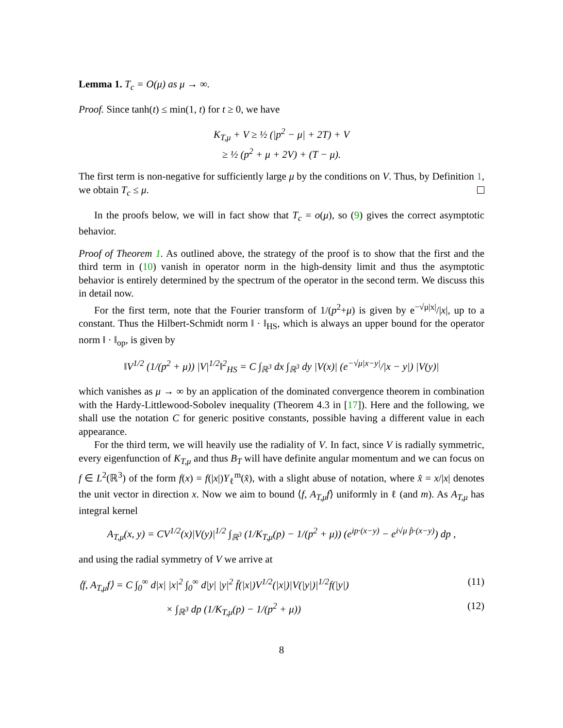Lemma 1. T<sub>c</sub> = O(μ) as μ → ∞.
Proof. Since tanh(t) ≤ min(1, t) for t ≥ 0, we have
K<sub>T,μ</sub> + V ≥ ½ (|p<sup>2</sup> − μ| + 2T) + V
≥ ½ (p<sup>2</sup> + μ + 2V) + (T − μ).
The first term is non-negative for sufficiently large μ by the conditions on V. Thus, by Definition 1, we obtain T<sub>c</sub> ≤ μ.
In the proofs below, we will in fact show that T<sub>c</sub> = o(μ), so (9) gives the correct asymptotic behavior.
Proof of Theorem 1. As outlined above, the strategy of the proof is to show that the first and the third term in (10) vanish in operator norm in the high-density limit and thus the asymptotic behavior is entirely determined by the spectrum of the operator in the second term. We discuss this in detail now.
For the first term, note that the Fourier transform of 1/(p<sup>2</sup>+μ) is given by e<sup>−√μ|x|</sup>/|x|, up to a constant. Thus the Hilbert-Schmidt norm ‖ · ‖<sub>HS</sub>, which is always an upper bound for the operator norm ‖ · ‖<sub>op</sub>, is given by
‖V<sup>1/2</sup> (1/(p<sup>2</sup> + μ)) |V|<sup>1/2</sup>‖<sup>2</sup><sub>HS</sub> = C ∫<sub>ℝ<sup>3</sup></sub> dx ∫<sub>ℝ<sup>3</sup></sub> dy |V(x)| (e<sup>−√μ|x−y|</sup>/|x − y|) |V(y)|
which vanishes as μ → ∞ by an application of the dominated convergence theorem in combination with the Hardy-Littlewood-Sobolev inequality (Theorem 4.3 in [17]). Here and the following, we shall use the notation C for generic positive constants, possible having a different value in each appearance.
For the third term, we will heavily use the radiality of V. In fact, since V is radially symmetric, every eigenfunction of K<sub>T,μ</sub> and thus B<sub>T</sub> will have definite angular momentum and we can focus on f ∈ L<sup>2</sup>(ℝ<sup>3</sup>) of the form f(x) = f(|x|)Y<sub>ℓ</sub><sup>m</sup>(x̂), with a slight abuse of notation, where x̂ = x/|x| denotes the unit vector in direction x. Now we aim to bound ⟨f, A<sub>T,μ</sub>f⟩ uniformly in ℓ (and m). As A<sub>T,μ</sub> has integral kernel
A<sub>T,μ</sub>(x, y) = CV<sup>1/2</sup>(x)|V(y)|<sup>1/2</sup> ∫<sub>ℝ<sup>3</sup></sub> (1/K<sub>T,μ</sub>(p) − 1/(p<sup>2</sup> + μ)) (e<sup>ip·(x−y)</sup> − e<sup>i√μ p̂·(x−y)</sup>) dp ,
and using the radial symmetry of V we arrive at
⟨f, A<sub>T,μ</sub>f⟩ = C ∫<sub>0</sub><sup>∞</sup> d|x| |x|<sup>2</sup> ∫<sub>0</sub><sup>∞</sup> d|y| |y|<sup>2</sup> f̄(|x|)V<sup>1/2</sup>(|x|)|V(|y|)|<sup>1/2</sup>f(|y|) (11)
× ∫<sub>ℝ<sup>3</sup></sub> dp (1/K<sub>T,μ</sub>(p) − 1/(p<sup>2</sup> + μ)) (12)
8